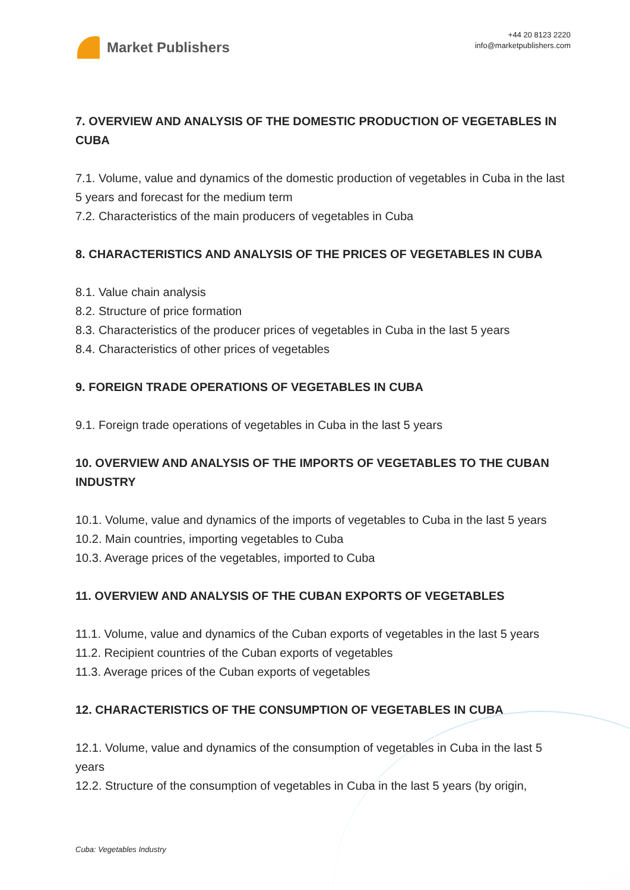Market Publishers
+44 20 8123 2220
info@marketpublishers.com
7. OVERVIEW AND ANALYSIS OF THE DOMESTIC PRODUCTION OF VEGETABLES IN CUBA
7.1. Volume, value and dynamics of the domestic production of vegetables in Cuba in the last 5 years and forecast for the medium term
7.2. Characteristics of the main producers of vegetables in Cuba
8. CHARACTERISTICS AND ANALYSIS OF THE PRICES OF VEGETABLES IN CUBA
8.1. Value chain analysis
8.2. Structure of price formation
8.3. Characteristics of the producer prices of vegetables in Cuba in the last 5 years
8.4. Characteristics of other prices of vegetables
9. FOREIGN TRADE OPERATIONS OF VEGETABLES IN CUBA
9.1. Foreign trade operations of vegetables in Cuba in the last 5 years
10. OVERVIEW AND ANALYSIS OF THE IMPORTS OF VEGETABLES TO THE CUBAN INDUSTRY
10.1. Volume, value and dynamics of the imports of vegetables to Cuba in the last 5 years
10.2. Main countries, importing vegetables to Cuba
10.3. Average prices of the vegetables, imported to Cuba
11. OVERVIEW AND ANALYSIS OF THE CUBAN EXPORTS OF VEGETABLES
11.1. Volume, value and dynamics of the Cuban exports of vegetables in the last 5 years
11.2. Recipient countries of the Cuban exports of vegetables
11.3. Average prices of the Cuban exports of vegetables
12. CHARACTERISTICS OF THE CONSUMPTION OF VEGETABLES IN CUBA
12.1. Volume, value and dynamics of the consumption of vegetables in Cuba in the last 5 years
12.2. Structure of the consumption of vegetables in Cuba in the last 5 years (by origin,
Cuba: Vegetables Industry